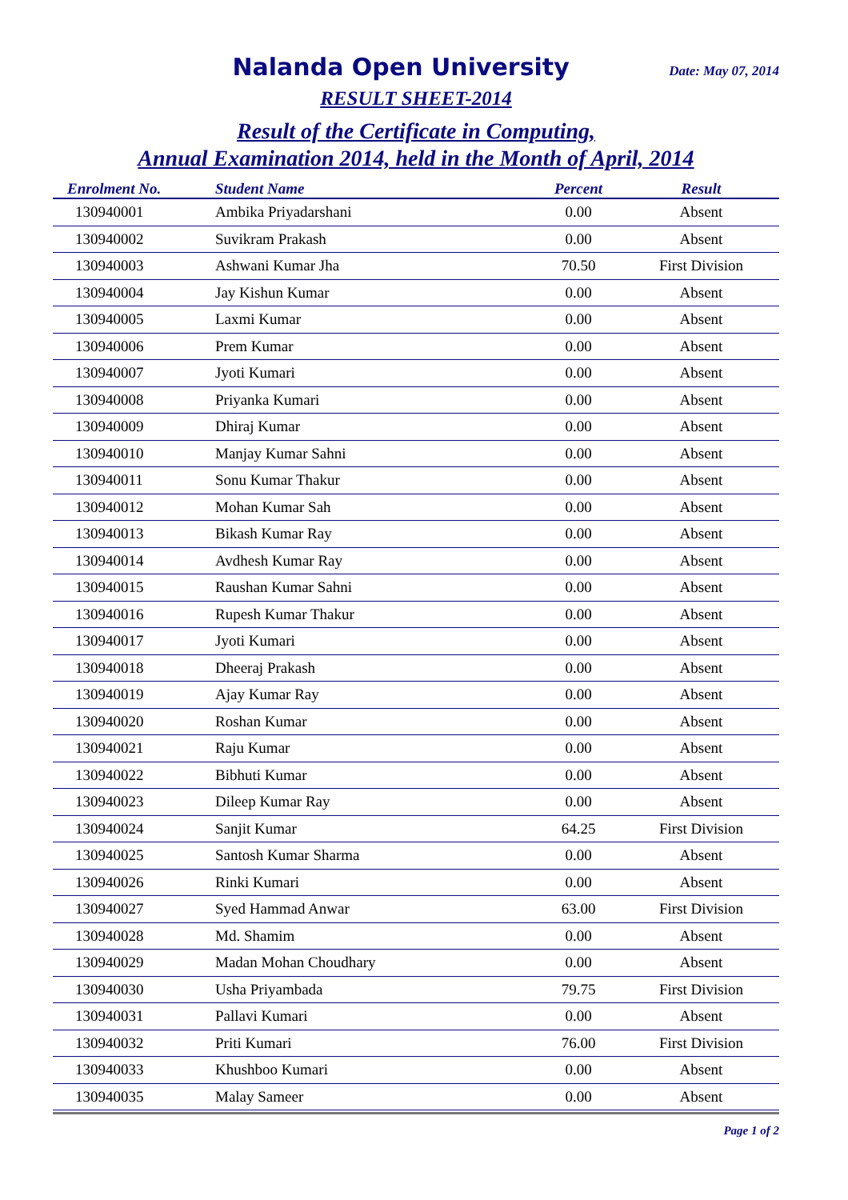Nalanda Open University
Date: May 07, 2014
RESULT SHEET-2014
Result of the Certificate in Computing,
Annual Examination 2014, held in the Month of April, 2014
| Enrolment No. | Student Name | Percent | Result |
| --- | --- | --- | --- |
| 130940001 | Ambika Priyadarshani | 0.00 | Absent |
| 130940002 | Suvikram Prakash | 0.00 | Absent |
| 130940003 | Ashwani Kumar Jha | 70.50 | First Division |
| 130940004 | Jay Kishun Kumar | 0.00 | Absent |
| 130940005 | Laxmi Kumar | 0.00 | Absent |
| 130940006 | Prem Kumar | 0.00 | Absent |
| 130940007 | Jyoti Kumari | 0.00 | Absent |
| 130940008 | Priyanka Kumari | 0.00 | Absent |
| 130940009 | Dhiraj Kumar | 0.00 | Absent |
| 130940010 | Manjay Kumar Sahni | 0.00 | Absent |
| 130940011 | Sonu Kumar Thakur | 0.00 | Absent |
| 130940012 | Mohan Kumar Sah | 0.00 | Absent |
| 130940013 | Bikash Kumar Ray | 0.00 | Absent |
| 130940014 | Avdhesh Kumar Ray | 0.00 | Absent |
| 130940015 | Raushan Kumar Sahni | 0.00 | Absent |
| 130940016 | Rupesh Kumar Thakur | 0.00 | Absent |
| 130940017 | Jyoti Kumari | 0.00 | Absent |
| 130940018 | Dheeraj Prakash | 0.00 | Absent |
| 130940019 | Ajay Kumar Ray | 0.00 | Absent |
| 130940020 | Roshan Kumar | 0.00 | Absent |
| 130940021 | Raju Kumar | 0.00 | Absent |
| 130940022 | Bibhuti Kumar | 0.00 | Absent |
| 130940023 | Dileep Kumar Ray | 0.00 | Absent |
| 130940024 | Sanjit Kumar | 64.25 | First Division |
| 130940025 | Santosh Kumar Sharma | 0.00 | Absent |
| 130940026 | Rinki Kumari | 0.00 | Absent |
| 130940027 | Syed Hammad Anwar | 63.00 | First Division |
| 130940028 | Md. Shamim | 0.00 | Absent |
| 130940029 | Madan Mohan Choudhary | 0.00 | Absent |
| 130940030 | Usha Priyambada | 79.75 | First Division |
| 130940031 | Pallavi Kumari | 0.00 | Absent |
| 130940032 | Priti Kumari | 76.00 | First Division |
| 130940033 | Khushboo Kumari | 0.00 | Absent |
| 130940035 | Malay Sameer | 0.00 | Absent |
Page 1 of 2